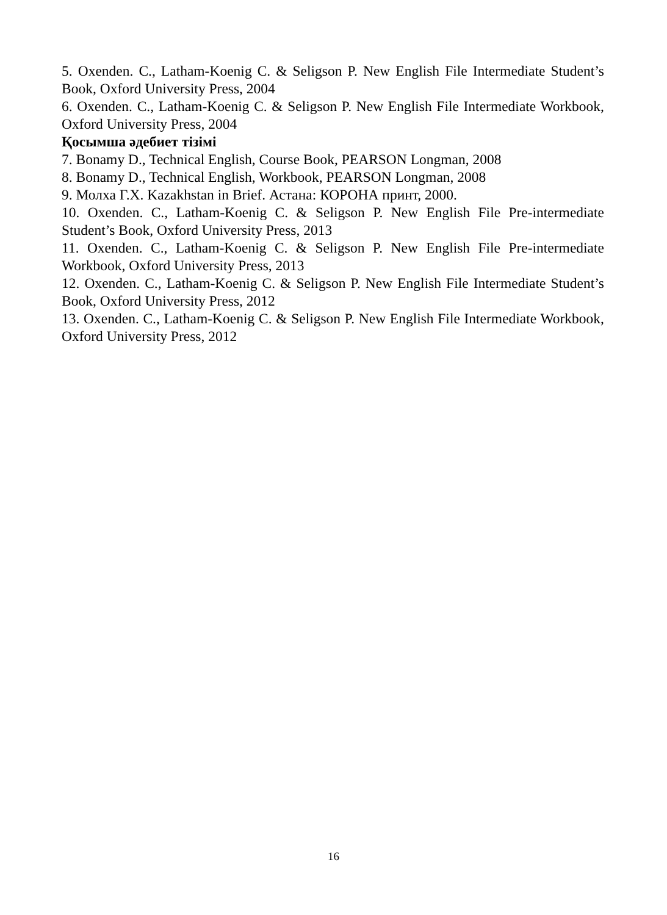5. Oxenden. C., Latham-Koenig C. & Seligson P. New English File Intermediate Student’s Book, Oxford University Press, 2004
6. Oxenden. C., Latham-Koenig C. & Seligson P. New English File Intermediate Workbook, Oxford University Press, 2004
Қосымша әдебиет тізімі
7. Bonamy D., Technical English, Course Book, PEARSON Longman, 2008
8. Bonamy D., Technical English, Workbook, PEARSON Longman, 2008
9. Молха Г.Х. Kazakhstan in Brief. Астана: КОРОНА принт, 2000.
10. Oxenden. C., Latham-Koenig C. & Seligson P. New English File Pre-intermediate Student’s Book, Oxford University Press, 2013
11. Oxenden. C., Latham-Koenig C. & Seligson P. New English File Pre-intermediate Workbook, Oxford University Press, 2013
12. Oxenden. C., Latham-Koenig C. & Seligson P. New English File Intermediate Student’s Book, Oxford University Press, 2012
13. Oxenden. C., Latham-Koenig C. & Seligson P. New English File Intermediate Workbook, Oxford University Press, 2012
16